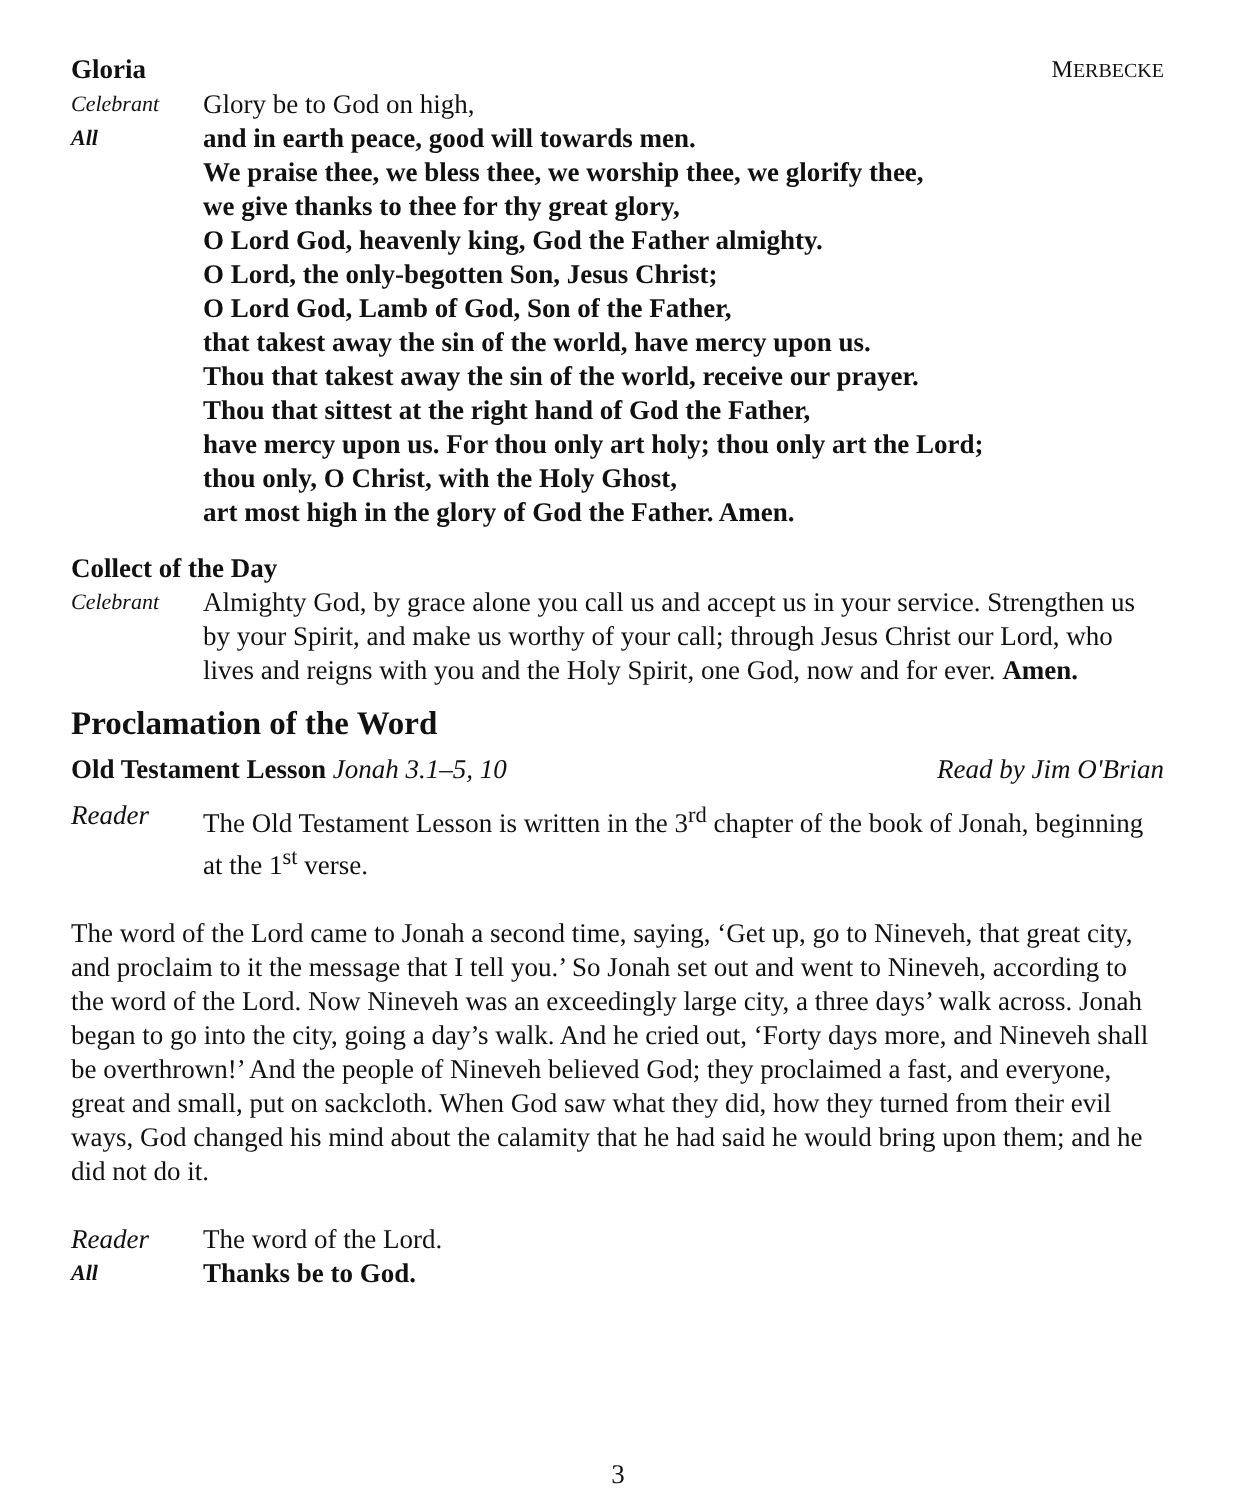Gloria MERBECKE
Celebrant
Glory be to God on high,
All
and in earth peace, good will towards men.
We praise thee, we bless thee, we worship thee, we glorify thee,
we give thanks to thee for thy great glory,
O Lord God, heavenly king, God the Father almighty.
O Lord, the only-begotten Son, Jesus Christ;
O Lord God, Lamb of God, Son of the Father,
that takest away the sin of the world, have mercy upon us.
Thou that takest away the sin of the world, receive our prayer.
Thou that sittest at the right hand of God the Father,
have mercy upon us. For thou only art holy; thou only art the Lord;
thou only, O Christ, with the Holy Ghost,
art most high in the glory of God the Father. Amen.
Collect of the Day
Celebrant
Almighty God, by grace alone you call us and accept us in your service. Strengthen us by your Spirit, and make us worthy of your call; through Jesus Christ our Lord, who lives and reigns with you and the Holy Spirit, one God, now and for ever. Amen.
Proclamation of the Word
Old Testament Lesson Jonah 3.1–5, 10 Read by Jim O'Brian
Reader The Old Testament Lesson is written in the 3<sup>rd</sup> chapter of the book of Jonah, beginning at the 1<sup>st</sup> verse.
The word of the Lord came to Jonah a second time, saying, ‘Get up, go to Nineveh, that great city, and proclaim to it the message that I tell you.’ So Jonah set out and went to Nineveh, according to the word of the Lord. Now Nineveh was an exceedingly large city, a three days’ walk across. Jonah began to go into the city, going a day’s walk. And he cried out, ‘Forty days more, and Nineveh shall be overthrown!’ And the people of Nineveh believed God; they proclaimed a fast, and everyone, great and small, put on sackcloth. When God saw what they did, how they turned from their evil ways, God changed his mind about the calamity that he had said he would bring upon them; and he did not do it.
Reader The word of the Lord.
All
Thanks be to God.
3